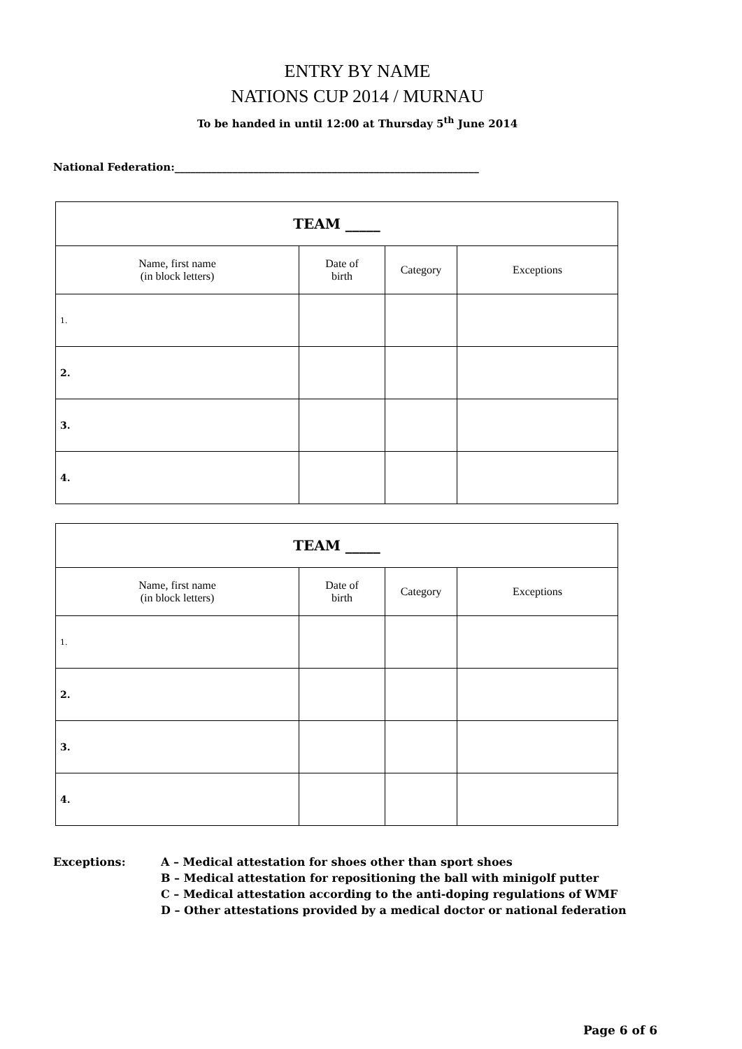ENTRY BY NAME
NATIONS CUP 2014 / MURNAU
To be handed in until 12:00 at Thursday 5<sup>th</sup> June 2014
National Federation:__________________________________________________________
| TEAM _____ | | | |
| --- | --- | --- | --- |
| Name, first name (in block letters) | Date of birth | Category | Exceptions |
| 1. | | | |
| 2. | | | |
| 3. | | | |
| 4. | | | |
| TEAM _____ | | | |
| --- | --- | --- | --- |
| Name, first name (in block letters) | Date of birth | Category | Exceptions |
| 1. | | | |
| 2. | | | |
| 3. | | | |
| 4. | | | |
Exceptions: A – Medical attestation for shoes other than sport shoes
B – Medical attestation for repositioning the ball with minigolf putter
C – Medical attestation according to the anti-doping regulations of WMF
D – Other attestations provided by a medical doctor or national federation
Page 6 of 6